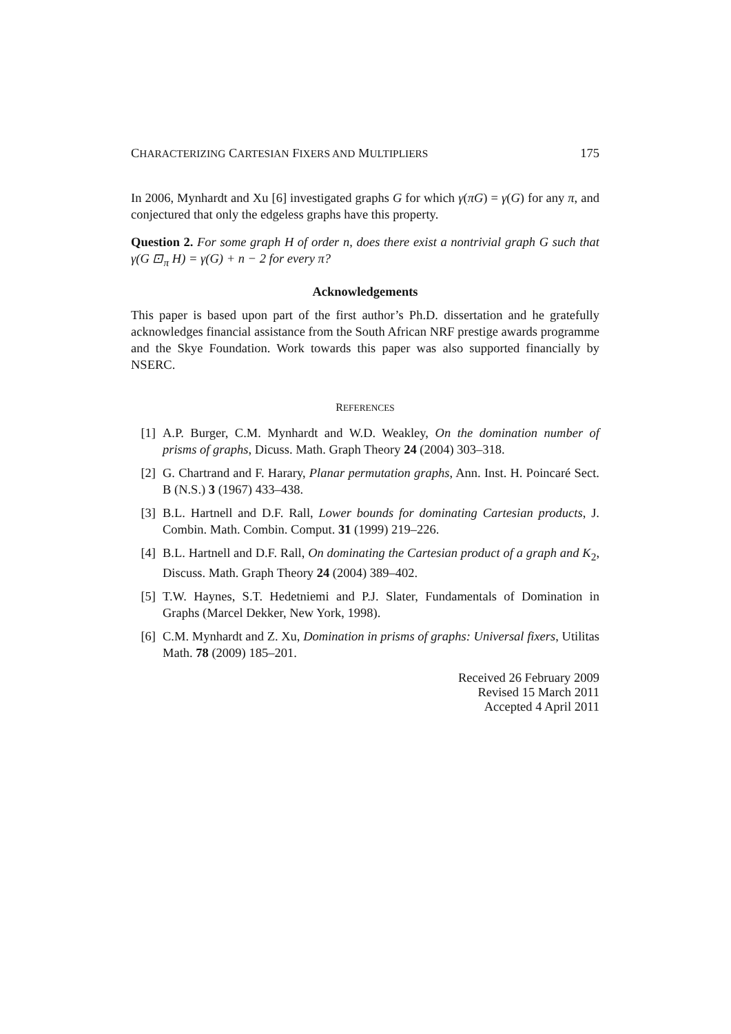CHARACTERIZING CARTESIAN FIXERS AND MULTIPLIERS 175
In 2006, Mynhardt and Xu [6] investigated graphs G for which γ(πG) = γ(G) for any π, and conjectured that only the edgeless graphs have this property.
Question 2. For some graph H of order n, does there exist a nontrivial graph G such that γ(G ⊡<sub>π</sub> H) = γ(G) + n − 2 for every π?
Acknowledgements
This paper is based upon part of the first author’s Ph.D. dissertation and he gratefully acknowledges financial assistance from the South African NRF prestige awards programme and the Skye Foundation. Work towards this paper was also supported financially by NSERC.
REFERENCES
[1] A.P. Burger, C.M. Mynhardt and W.D. Weakley, On the domination number of prisms of graphs, Dicuss. Math. Graph Theory 24 (2004) 303–318.
[2] G. Chartrand and F. Harary, Planar permutation graphs, Ann. Inst. H. Poincaré Sect. B (N.S.) 3 (1967) 433–438.
[3] B.L. Hartnell and D.F. Rall, Lower bounds for dominating Cartesian products, J. Combin. Math. Combin. Comput. 31 (1999) 219–226.
[4] B.L. Hartnell and D.F. Rall, On dominating the Cartesian product of a graph and K<sub>2</sub>, Discuss. Math. Graph Theory 24 (2004) 389–402.
[5] T.W. Haynes, S.T. Hedetniemi and P.J. Slater, Fundamentals of Domination in Graphs (Marcel Dekker, New York, 1998).
[6] C.M. Mynhardt and Z. Xu, Domination in prisms of graphs: Universal fixers, Utilitas Math. 78 (2009) 185–201.
Received 26 February 2009
Revised 15 March 2011
Accepted 4 April 2011